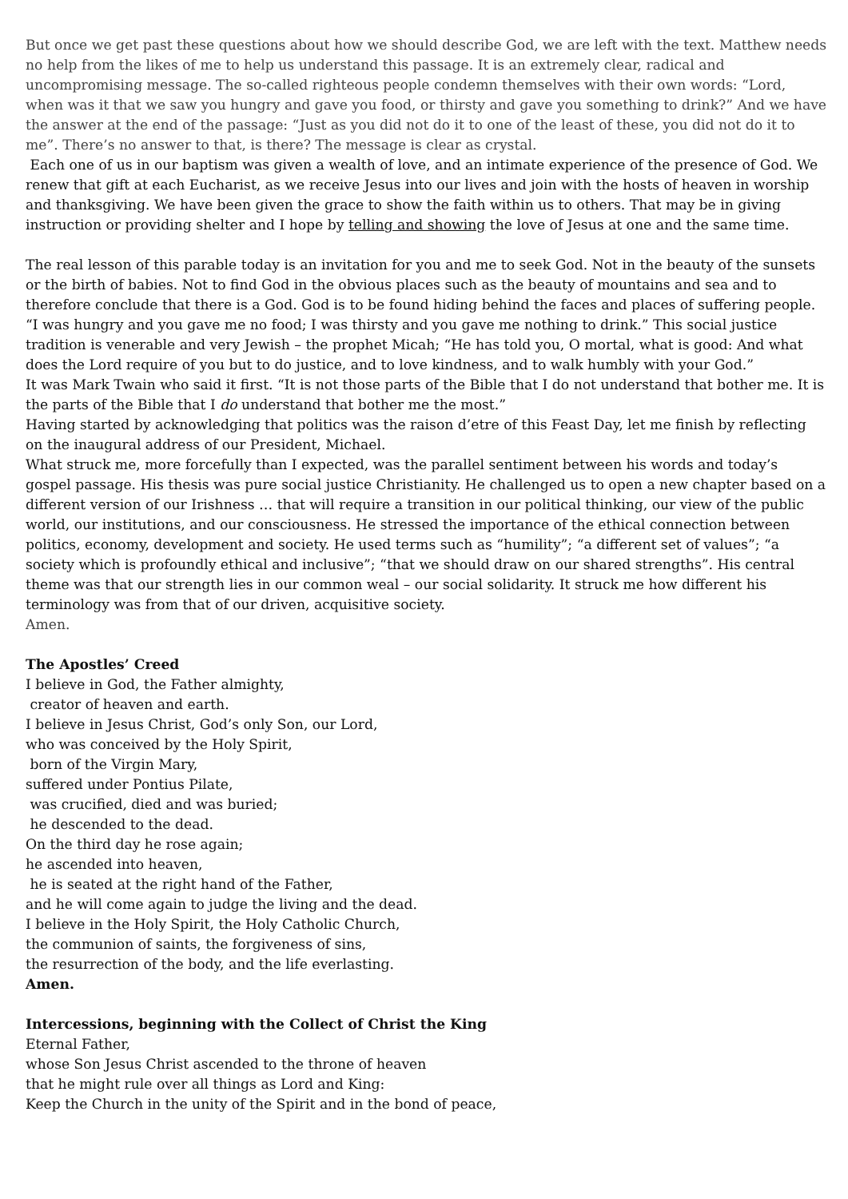But once we get past these questions about how we should describe God, we are left with the text. Matthew needs no help from the likes of me to help us understand this passage. It is an extremely clear, radical and uncompromising message. The so-called righteous people condemn themselves with their own words: “Lord, when was it that we saw you hungry and gave you food, or thirsty and gave you something to drink?” And we have the answer at the end of the passage: “Just as you did not do it to one of the least of these, you did not do it to me”. There’s no answer to that, is there? The message is clear as crystal.
Each one of us in our baptism was given a wealth of love, and an intimate experience of the presence of God. We renew that gift at each Eucharist, as we receive Jesus into our lives and join with the hosts of heaven in worship and thanksgiving. We have been given the grace to show the faith within us to others. That may be in giving instruction or providing shelter and I hope by telling and showing the love of Jesus at one and the same time.
The real lesson of this parable today is an invitation for you and me to seek God. Not in the beauty of the sunsets or the birth of babies. Not to find God in the obvious places such as the beauty of mountains and sea and to therefore conclude that there is a God. God is to be found hiding behind the faces and places of suffering people. “I was hungry and you gave me no food; I was thirsty and you gave me nothing to drink.” This social justice tradition is venerable and very Jewish – the prophet Micah; “He has told you, O mortal, what is good: And what does the Lord require of you but to do justice, and to love kindness, and to walk humbly with your God.”
It was Mark Twain who said it first. “It is not those parts of the Bible that I do not understand that bother me. It is the parts of the Bible that I do understand that bother me the most.”
Having started by acknowledging that politics was the raison d’etre of this Feast Day, let me finish by reflecting on the inaugural address of our President, Michael.
What struck me, more forcefully than I expected, was the parallel sentiment between his words and today’s gospel passage. His thesis was pure social justice Christianity. He challenged us to open a new chapter based on a different version of our Irishness … that will require a transition in our political thinking, our view of the public world, our institutions, and our consciousness. He stressed the importance of the ethical connection between politics, economy, development and society. He used terms such as “humility”; “a different set of values”; “a society which is profoundly ethical and inclusive”; “that we should draw on our shared strengths”. His central theme was that our strength lies in our common weal – our social solidarity. It struck me how different his terminology was from that of our driven, acquisitive society.
Amen.
The Apostles’ Creed
I believe in God, the Father almighty,
creator of heaven and earth.
I believe in Jesus Christ, God’s only Son, our Lord,
who was conceived by the Holy Spirit,
born of the Virgin Mary,
suffered under Pontius Pilate,
was crucified, died and was buried;
he descended to the dead.
On the third day he rose again;
he ascended into heaven,
he is seated at the right hand of the Father,
and he will come again to judge the living and the dead.
I believe in the Holy Spirit, the Holy Catholic Church,
the communion of saints, the forgiveness of sins,
the resurrection of the body, and the life everlasting.
Amen.
Intercessions, beginning with the Collect of Christ the King
Eternal Father,
whose Son Jesus Christ ascended to the throne of heaven
that he might rule over all things as Lord and King:
Keep the Church in the unity of the Spirit and in the bond of peace,